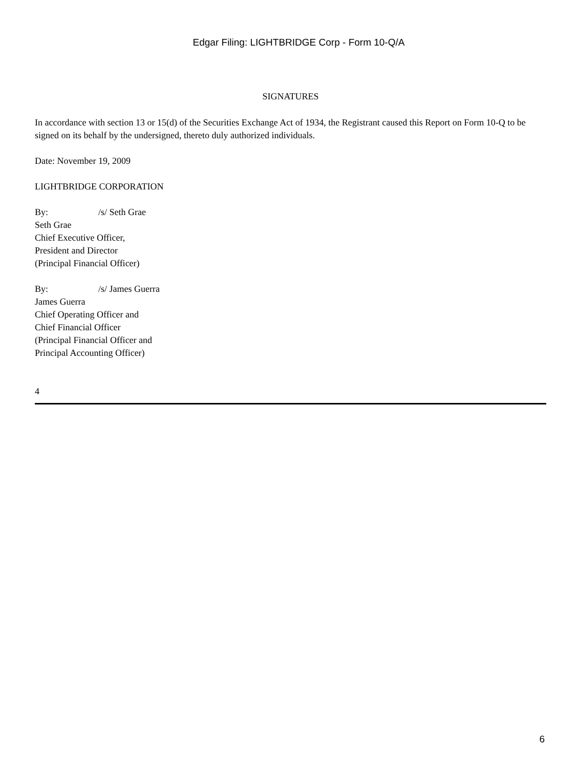Edgar Filing: LIGHTBRIDGE Corp - Form 10-Q/A
SIGNATURES
In accordance with section 13 or 15(d) of the Securities Exchange Act of 1934, the Registrant caused this Report on Form 10-Q to be signed on its behalf by the undersigned, thereto duly authorized individuals.
Date: November 19, 2009
LIGHTBRIDGE CORPORATION
By: /s/ Seth Grae
Seth Grae
Chief Executive Officer,
President and Director
(Principal Financial Officer)
By: /s/ James Guerra
James Guerra
Chief Operating Officer and
Chief Financial Officer
(Principal Financial Officer and
Principal Accounting Officer)
4
6